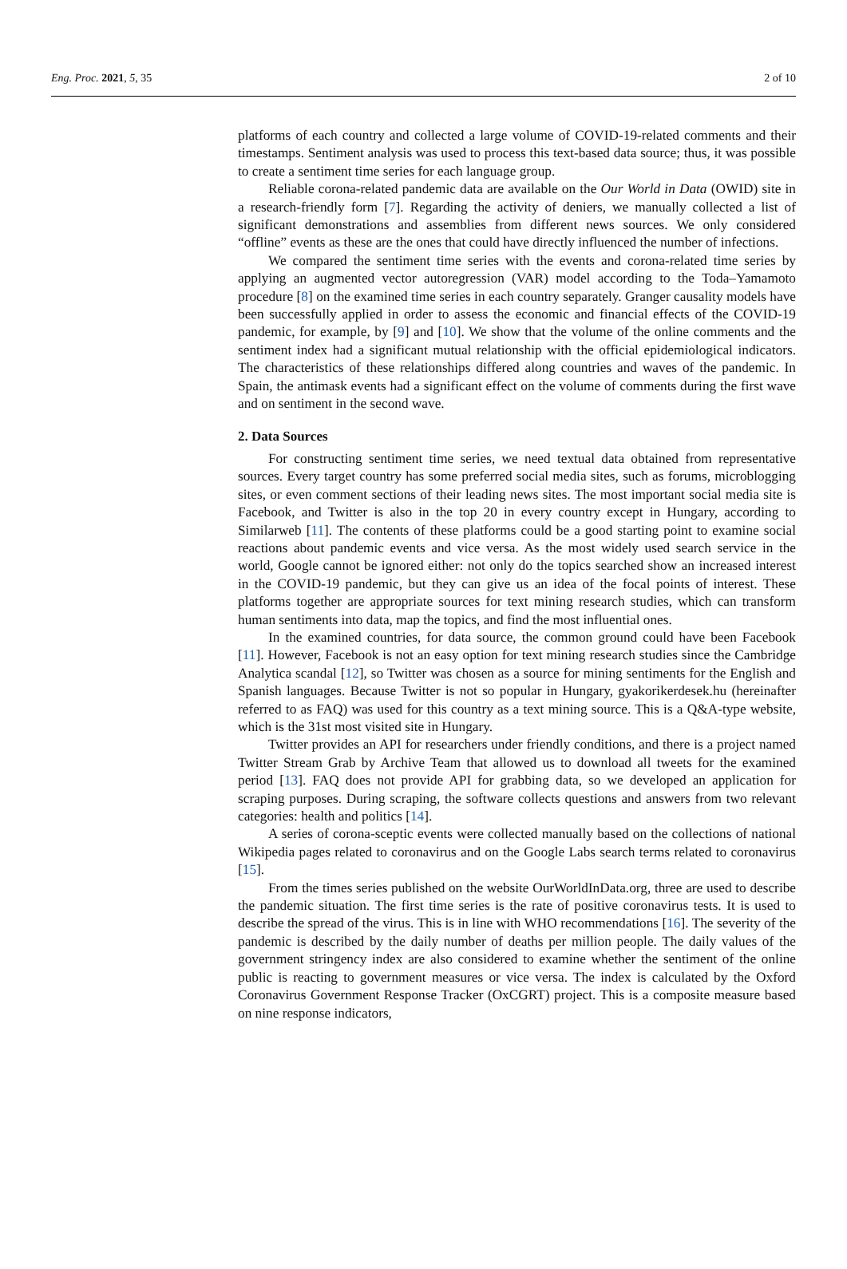Eng. Proc. 2021, 5, 35 2 of 10
platforms of each country and collected a large volume of COVID-19-related comments and their timestamps. Sentiment analysis was used to process this text-based data source; thus, it was possible to create a sentiment time series for each language group.
Reliable corona-related pandemic data are available on the Our World in Data (OWID) site in a research-friendly form [7]. Regarding the activity of deniers, we manually collected a list of significant demonstrations and assemblies from different news sources. We only considered “offline” events as these are the ones that could have directly influenced the number of infections.
We compared the sentiment time series with the events and corona-related time series by applying an augmented vector autoregression (VAR) model according to the Toda–Yamamoto procedure [8] on the examined time series in each country separately. Granger causality models have been successfully applied in order to assess the economic and financial effects of the COVID-19 pandemic, for example, by [9] and [10]. We show that the volume of the online comments and the sentiment index had a significant mutual relationship with the official epidemiological indicators. The characteristics of these relationships differed along countries and waves of the pandemic. In Spain, the antimask events had a significant effect on the volume of comments during the first wave and on sentiment in the second wave.
2. Data Sources
For constructing sentiment time series, we need textual data obtained from representative sources. Every target country has some preferred social media sites, such as forums, microblogging sites, or even comment sections of their leading news sites. The most important social media site is Facebook, and Twitter is also in the top 20 in every country except in Hungary, according to Similarweb [11]. The contents of these platforms could be a good starting point to examine social reactions about pandemic events and vice versa. As the most widely used search service in the world, Google cannot be ignored either: not only do the topics searched show an increased interest in the COVID-19 pandemic, but they can give us an idea of the focal points of interest. These platforms together are appropriate sources for text mining research studies, which can transform human sentiments into data, map the topics, and find the most influential ones.
In the examined countries, for data source, the common ground could have been Facebook [11]. However, Facebook is not an easy option for text mining research studies since the Cambridge Analytica scandal [12], so Twitter was chosen as a source for mining sentiments for the English and Spanish languages. Because Twitter is not so popular in Hungary, gyakorikerdesek.hu (hereinafter referred to as FAQ) was used for this country as a text mining source. This is a Q&A-type website, which is the 31st most visited site in Hungary.
Twitter provides an API for researchers under friendly conditions, and there is a project named Twitter Stream Grab by Archive Team that allowed us to download all tweets for the examined period [13]. FAQ does not provide API for grabbing data, so we developed an application for scraping purposes. During scraping, the software collects questions and answers from two relevant categories: health and politics [14].
A series of corona-sceptic events were collected manually based on the collections of national Wikipedia pages related to coronavirus and on the Google Labs search terms related to coronavirus [15].
From the times series published on the website OurWorldInData.org, three are used to describe the pandemic situation. The first time series is the rate of positive coronavirus tests. It is used to describe the spread of the virus. This is in line with WHO recommendations [16]. The severity of the pandemic is described by the daily number of deaths per million people. The daily values of the government stringency index are also considered to examine whether the sentiment of the online public is reacting to government measures or vice versa. The index is calculated by the Oxford Coronavirus Government Response Tracker (OxCGRT) project. This is a composite measure based on nine response indicators,